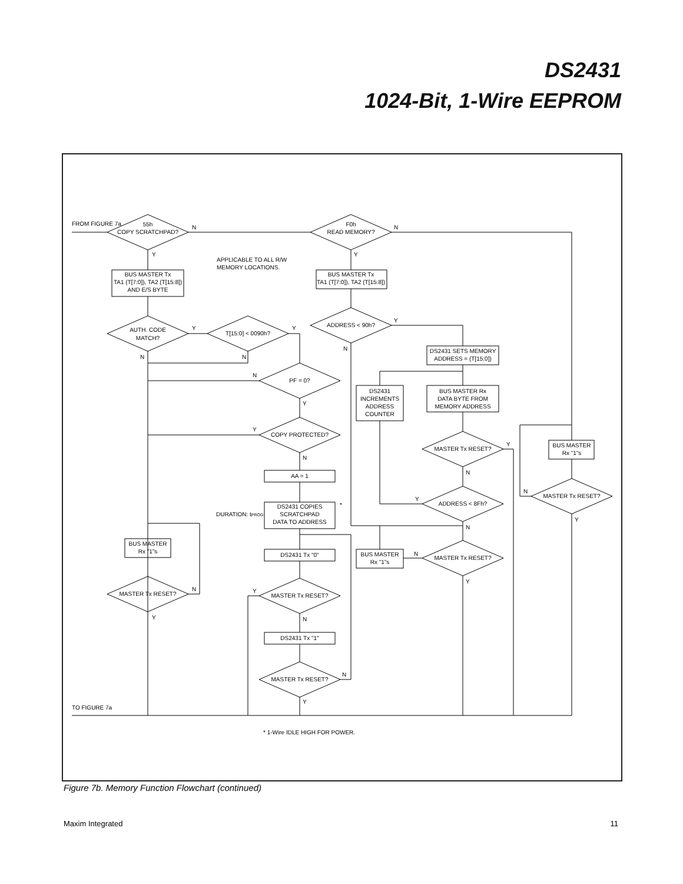DS2431
1024-Bit, 1-Wire EEPROM
FROM FIGURE 7a
55h
COPY SCRATCHPAD?
F0h
READ MEMORY?
BUS MASTER Tx
TA1 (T[7:0]), TA2 (T[15:8])
AND E/S BYTE
BUS MASTER Tx
TA1 (T[7:0]), TA2 (T[15:8])
AUTH. CODE
MATCH?
T[15:0] < 0090h?
ADDRESS < 90h?
DS2431 SETS MEMORY
ADDRESS = (T[15:0])
PF = 0?
DS2431
INCREMENTS
ADDRESS
COUNTER
BUS MASTER Rx
DATA BYTE FROM
MEMORY ADDRESS
COPY PROTECTED?
MASTER Tx RESET?
BUS MASTER
Rx "1"s
AA = 1
MASTER Tx RESET?
ADDRESS < 8Fh?
DS2431 COPIES
SCRATCHPAD
DATA TO ADDRESS
BUS MASTER
Rx "1"s
DS2431 Tx "0"
BUS MASTER
Rx "1"s
MASTER Tx RESET?
MASTER Tx RESET?
MASTER Tx RESET?
DS2431 Tx "1"
MASTER Tx RESET?
APPLICABLE TO ALL R/W
MEMORY LOCATIONS.
DURATION: tPROG
*
TO FIGURE 7a
* 1-Wire IDLE HIGH FOR POWER.
N
N
Y
Y
Y
Y
Y
N
N
N
N
Y
Y
N
Y
N
N
Y
Y
N
N
Y
N
Y
Y
N
N
Y
Figure 7b. Memory Function Flowchart (continued)
Maxim Integrated 11